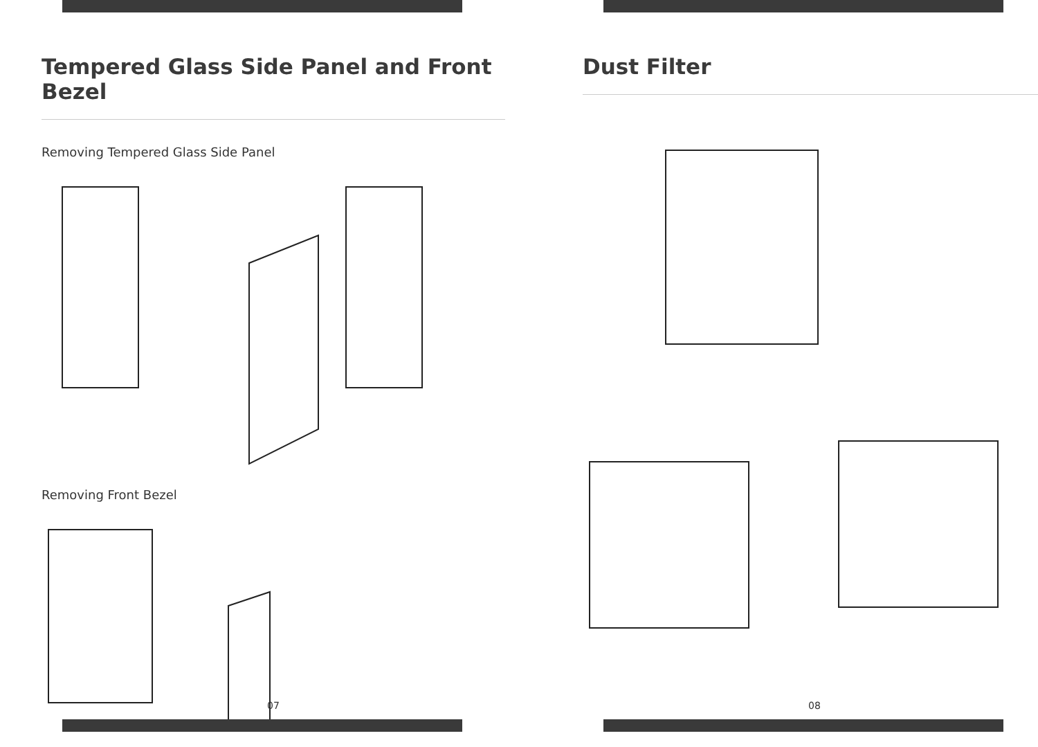Tempered Glass Side Panel and Front Bezel
Removing Tempered Glass Side Panel
Removing Front Bezel
07
Dust Filter
08